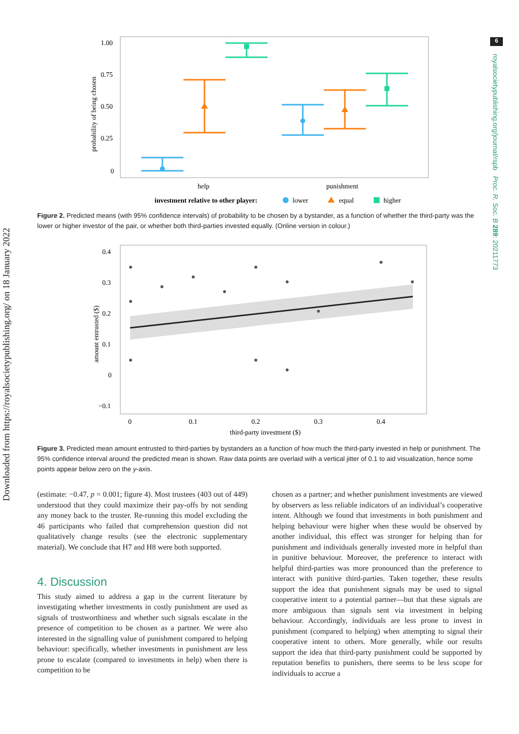Downloaded from https://royalsocietypublishing.org/ on 18 January 2022
6
royalsocietypublishing.org/journal/rspb Proc. R. Soc. B 289: 20211773
1.00
0.75
0.50
0.25
0
probability of being chosen
help
punishment
investment relative to other player:
lower
equal
higher
Figure 2. Predicted means (with 95% confidence intervals) of probability to be chosen by a bystander, as a function of whether the third-party was the lower or higher investor of the pair, or whether both third-parties invested equally. (Online version in colour.)
0.4
0.3
0.2
0.1
0
−0.1
amount entrusted ($)
0
0.1
0.2
0.3
0.4
third-party investment ($)
Figure 3. Predicted mean amount entrusted to third-parties by bystanders as a function of how much the third-party invested in help or punishment. The 95% confidence interval around the predicted mean is shown. Raw data points are overlaid with a vertical jitter of 0.1 to aid visualization, hence some points appear below zero on the y-axis.
(estimate: −0.47, p = 0.001; figure 4). Most trustees (403 out of 449) understood that they could maximize their pay-offs by not sending any money back to the truster. Re-running this model excluding the 46 participants who failed that comprehension question did not qualitatively change results (see the electronic supplementary material). We conclude that H7 and H8 were both supported.
4. Discussion
This study aimed to address a gap in the current literature by investigating whether investments in costly punishment are used as signals of trustworthiness and whether such signals escalate in the presence of competition to be chosen as a partner. We were also interested in the signalling value of punishment compared to helping behaviour: specifically, whether investments in punishment are less prone to escalate (compared to investments in help) when there is competition to be
chosen as a partner; and whether punishment investments are viewed by observers as less reliable indicators of an individual’s cooperative intent. Although we found that investments in both punishment and helping behaviour were higher when these would be observed by another individual, this effect was stronger for helping than for punishment and individuals generally invested more in helpful than in punitive behaviour. Moreover, the preference to interact with helpful third-parties was more pronounced than the preference to interact with punitive third-parties. Taken together, these results support the idea that punishment signals may be used to signal cooperative intent to a potential partner—but that these signals are more ambiguous than signals sent via investment in helping behaviour. Accordingly, individuals are less prone to invest in punishment (compared to helping) when attempting to signal their cooperative intent to others. More generally, while our results support the idea that third-party punishment could be supported by reputation benefits to punishers, there seems to be less scope for individuals to accrue a